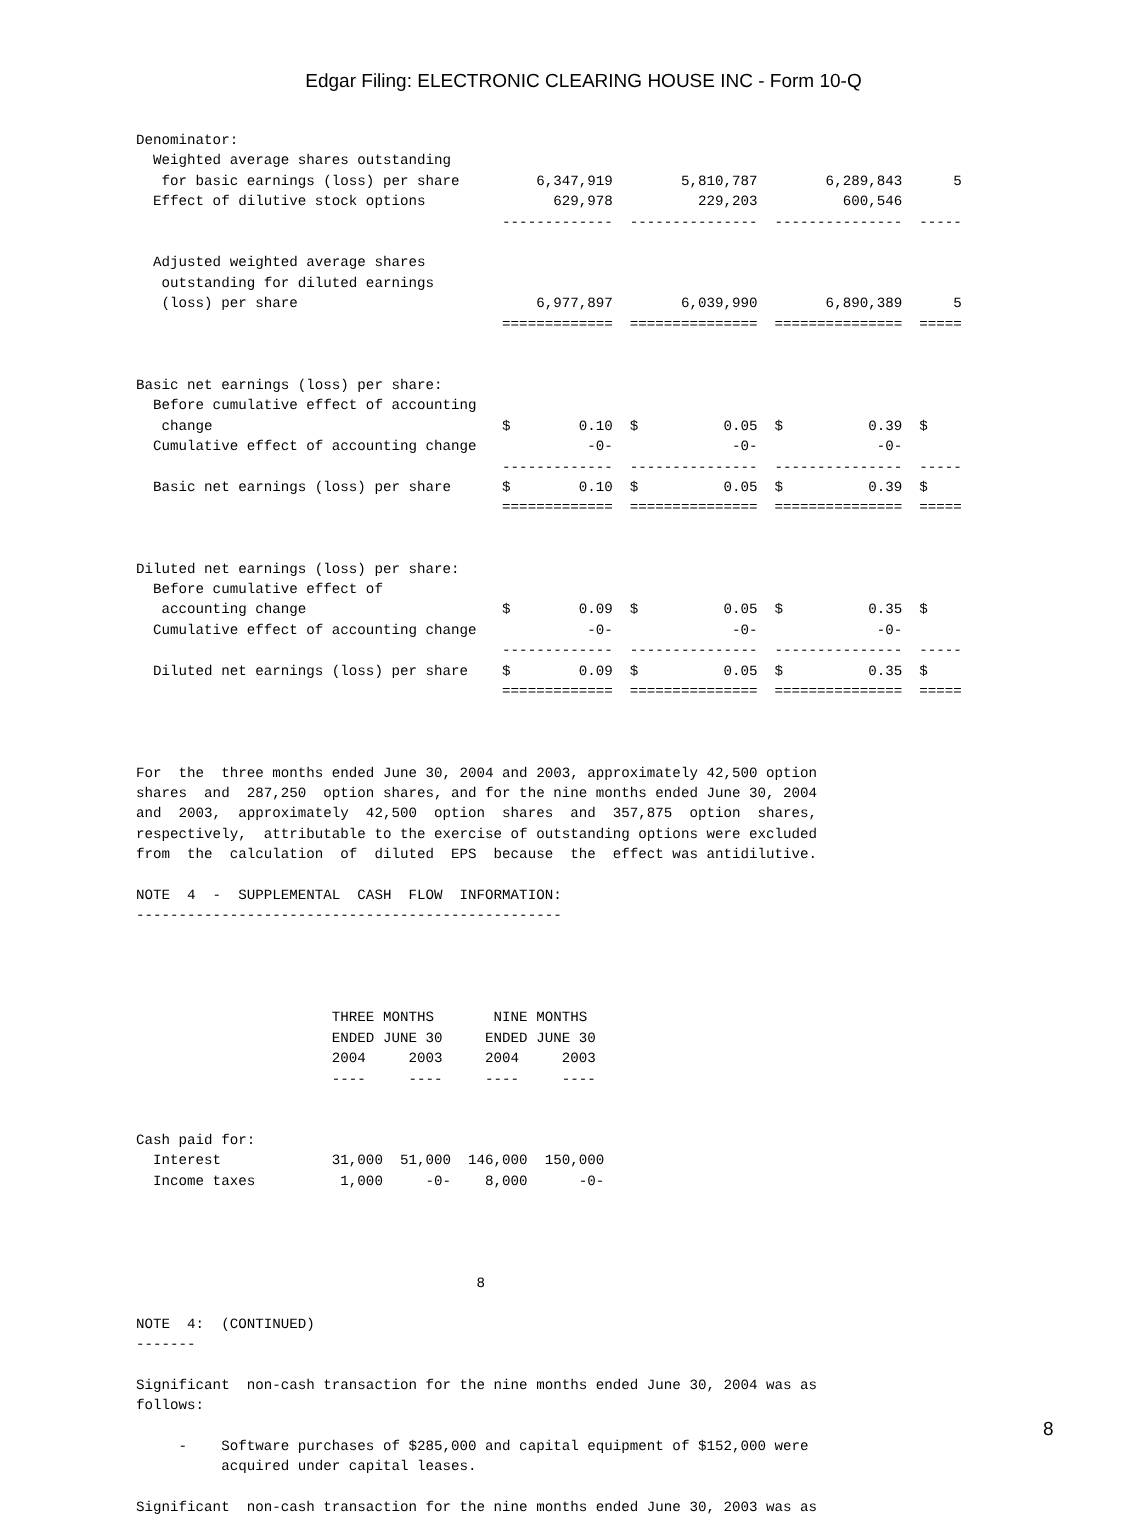Edgar Filing: ELECTRONIC CLEARING HOUSE INC - Form 10-Q
Denominator:
  Weighted average shares outstanding
   for basic earnings (loss) per share         6,347,919        5,810,787        6,289,843      5
  Effect of dilutive stock options               629,978          229,203          600,546
                                           -------------  ---------------  ---------------  -----

  Adjusted weighted average shares
   outstanding for diluted earnings
   (loss) per share                            6,977,897        6,039,990        6,890,389      5
                                           =============  ===============  ===============  =====


Basic net earnings (loss) per share:
  Before cumulative effect of accounting
   change                                  $        0.10  $          0.05  $          0.39  $
  Cumulative effect of accounting change             -0-              -0-              -0-
                                           -------------  ---------------  ---------------  -----
  Basic net earnings (loss) per share      $        0.10  $          0.05  $          0.39  $
                                           =============  ===============  ===============  =====


Diluted net earnings (loss) per share:
  Before cumulative effect of
   accounting change                       $        0.09  $          0.05  $          0.35  $
  Cumulative effect of accounting change             -0-              -0-              -0-
                                           -------------  ---------------  ---------------  -----
  Diluted net earnings (loss) per share    $        0.09  $          0.05  $          0.35  $
                                           =============  ===============  ===============  =====



For  the  three months ended June 30, 2004 and 2003, approximately 42,500 option
shares  and  287,250  option shares, and for the nine months ended June 30, 2004
and  2003,  approximately  42,500  option  shares  and  357,875  option  shares,
respectively,  attributable to the exercise of outstanding options were excluded
from  the  calculation  of  diluted  EPS  because  the  effect was antidilutive.

NOTE  4  -  SUPPLEMENTAL  CASH  FLOW  INFORMATION:
--------------------------------------------------




                       THREE MONTHS       NINE MONTHS
                       ENDED JUNE 30     ENDED JUNE 30
                       2004     2003     2004     2003
                       ----     ----     ----     ----


Cash paid for:
  Interest             31,000  51,000  146,000  150,000
  Income taxes          1,000     -0-    8,000      -0-




                                        8

NOTE  4:  (CONTINUED)
-------

Significant  non-cash transaction for the nine months ended June 30, 2004 was as
follows:

     -    Software purchases of $285,000 and capital equipment of $152,000 were
          acquired under capital leases.

Significant  non-cash transaction for the nine months ended June 30, 2003 was as
8